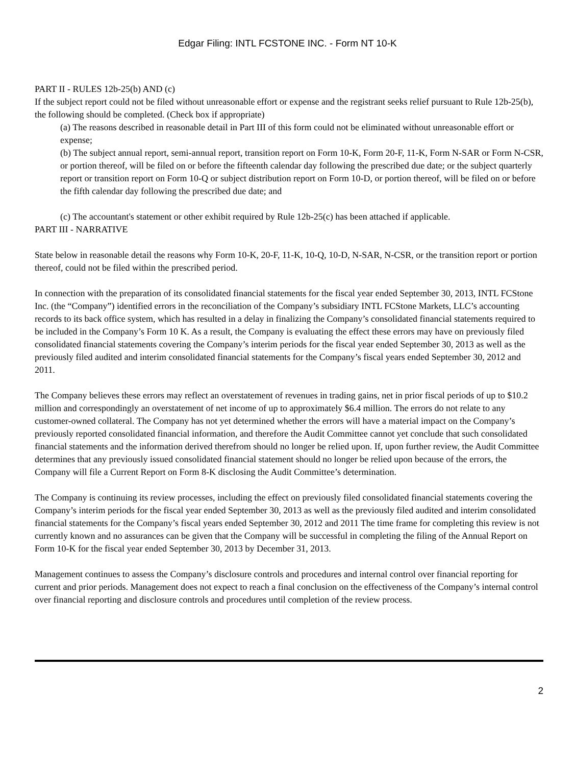Edgar Filing: INTL FCSTONE INC. - Form NT 10-K
PART II - RULES 12b-25(b) AND (c)
If the subject report could not be filed without unreasonable effort or expense and the registrant seeks relief pursuant to Rule 12b-25(b), the following should be completed. (Check box if appropriate)
(a) The reasons described in reasonable detail in Part III of this form could not be eliminated without unreasonable effort or expense;
(b) The subject annual report, semi-annual report, transition report on Form 10-K, Form 20-F, 11-K, Form N-SAR or Form N-CSR, or portion thereof, will be filed on or before the fifteenth calendar day following the prescribed due date; or the subject quarterly report or transition report on Form 10-Q or subject distribution report on Form 10-D, or portion thereof, will be filed on or before the fifth calendar day following the prescribed due date; and
(c) The accountant's statement or other exhibit required by Rule 12b-25(c) has been attached if applicable.
PART III - NARRATIVE
State below in reasonable detail the reasons why Form 10-K, 20-F, 11-K, 10-Q, 10-D, N-SAR, N-CSR, or the transition report or portion thereof, could not be filed within the prescribed period.
In connection with the preparation of its consolidated financial statements for the fiscal year ended September 30, 2013, INTL FCStone Inc. (the “Company”) identified errors in the reconciliation of the Company’s subsidiary INTL FCStone Markets, LLC’s accounting records to its back office system, which has resulted in a delay in finalizing the Company’s consolidated financial statements required to be included in the Company’s Form 10 K. As a result, the Company is evaluating the effect these errors may have on previously filed consolidated financial statements covering the Company’s interim periods for the fiscal year ended September 30, 2013 as well as the previously filed audited and interim consolidated financial statements for the Company’s fiscal years ended September 30, 2012 and 2011.
The Company believes these errors may reflect an overstatement of revenues in trading gains, net in prior fiscal periods of up to $10.2 million and correspondingly an overstatement of net income of up to approximately $6.4 million. The errors do not relate to any customer-owned collateral. The Company has not yet determined whether the errors will have a material impact on the Company’s previously reported consolidated financial information, and therefore the Audit Committee cannot yet conclude that such consolidated financial statements and the information derived therefrom should no longer be relied upon. If, upon further review, the Audit Committee determines that any previously issued consolidated financial statement should no longer be relied upon because of the errors, the Company will file a Current Report on Form 8-K disclosing the Audit Committee’s determination.
The Company is continuing its review processes, including the effect on previously filed consolidated financial statements covering the Company’s interim periods for the fiscal year ended September 30, 2013 as well as the previously filed audited and interim consolidated financial statements for the Company’s fiscal years ended September 30, 2012 and 2011 The time frame for completing this review is not currently known and no assurances can be given that the Company will be successful in completing the filing of the Annual Report on Form 10-K for the fiscal year ended September 30, 2013 by December 31, 2013.
Management continues to assess the Company’s disclosure controls and procedures and internal control over financial reporting for current and prior periods. Management does not expect to reach a final conclusion on the effectiveness of the Company’s internal control over financial reporting and disclosure controls and procedures until completion of the review process.
2